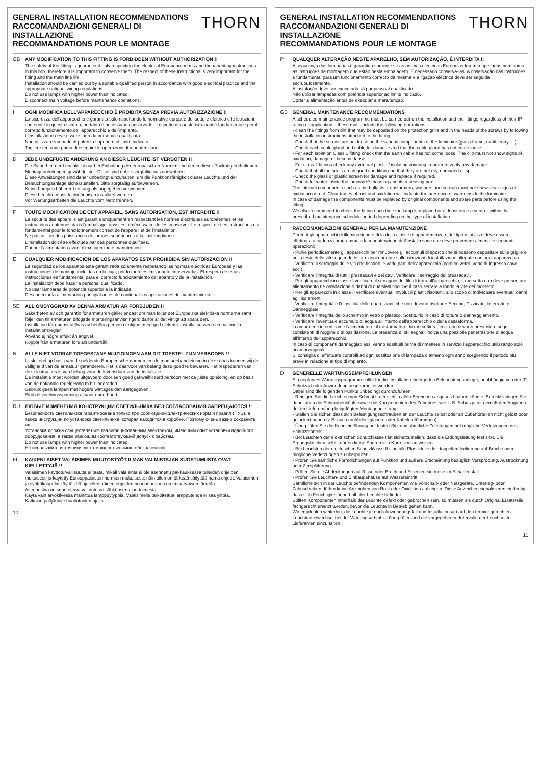GENERAL INSTALLATION RECOMMENDATIONS
RACCOMANDAZIONI GENERALI DI INSTALLAZIONE
RECOMMANDATIONS POUR LE MONTAGE
THORN
GB ANY MODIFICATION TO THIS FITTING IS FORBIDDEN WITHOUT AUTHORIZATION !!
The safety of the fitting is guaranteed only respecting the electrical European norms and the mounting instructions in this box, therefore it is important to conserve them. The respect of these instructions is very important for the fitting and the main line life.
Installation should be carried out by a suitable qualified person in accordance with good electrical practice and the appropriate national wiring regulations.
Do not use lamps with higher power than indicated.
Disconnect main voltage before maintenance operations.
I OGNI MODIFICA DELL'APPARECCHIO È PROIBITA SENZA PREVIA AUTORIZZAZIONE !!
La sicurezza dell'apparecchio è garantita solo rispettando le normative europee del settore elettrico e le istruzioni contenute in questa scatola; pertanto è necessario conservarle. Il rispetto di queste istruzioni è fondamentale per il corretto funzionamento dell'apparecchio e dell'impianto.
L'installazione deve essere fatta da personale qualificato.
Non utilizzare lampade di potenza superiore al limite indicato.
Togliere tensione prima di eseguire le operazioni di manutenzione.
D JEDE UNBEFUGTE ÄNDERUNG AN DIESER LEUCHTE IST VERBOTEN !!
Die Sicherheit der Leuchte ist nur bei Einhaltung der europäischen Normen und der in dieser Packung enthaltenen Montageanleitungen gewährleistet. Diese sind daher sorgfältig aufzubewahren.
Diese Anweisungen sind daher unbedingt einzuhalten, um die Funktionsfähigkeit dieser Leuchte und der Beleuchtungsanlage sicherzustellen. Bitte sorgfältig aufbewahren.
Keine Lampen höherer Leistung als angegeben verwenden.
Diese Leuchte muss fachmännisch installiert werden.
Vor Wartungsarbeiten die Leuchte vom Netz trennen.
F TOUTE MODIFICATION DE CET APPAREIL, SANS AUTORISATION, EST INTERDITE !!
La sécurité des appareils est garantie uniquement en respectant les normes électriques européennes et les instructions contenues dans l'emballage; aussi est-il nécessaire de les conserver. Le respect de ces instructions est fondamental pour le fonctionnement correct de l'appareil et de l'installation.
Ne pas utiliser des puissances de lampes supérieures à la limite indiquée.
L'installation doit être effectuée par des personnes qualifiées.
Couper l'alimentation avant d'exécuter toute manutention.
E CUALQUIER MODIFICACION DE LOS APARATOS ESTA PROHIBIDA SIN AUTORIZACION !!
La seguridad de los aparatos está garantizada solamente respetando las normas eléctricas Europeas y las instrucciones de montaje incluidas en la caja, por lo tanto es importante conservarlas. El respeto de estas instrucciones es fundamental para el correcto funcionamiento del aparato y de la instalación.
La instalación debe hacerla personal cualificado.
No usar lámparas de potencia superior a la indicada.
Desconectar la alimentación principal antes de continuar las operaciones de mantenimiento.
SE ALL OMBYGGNAD AV DENNA ARMATUR ÄR FÖRBJUDEN !!
Säkerheten av och garantin för armaturen gäller endast om man följer det Europeiska elektriska normerna samt följer den till armaturen bifogade monteringsanvisningen; därför är det viktigt att spara den.
Installation får endast utföras av behörig person i enlighet med god elektrisk installationssed och nationella installationsregler.
Använd ej högre effekt än angivet.
Koppla från armaturen före allt underhåll.
NL ALLE NIET VOORAF TOEGESTANE WIJZIGINGEN AAN DIT TOESTEL ZIJN VERBODEN !!
Uitsluitend op basis van de geldende Europeesche normen, en de montagehandleiding in deze doos kunnen wij de veiligheid van de armatuur garanderen. Het is daarvoor van belang deze goed te bewaren. Het respecteren van deze instructies is van belang voor de levensduur van de installatie.
De installatie moet worden uitgevoerd door een goed gekwalificeerd persoon met de juiste opleiding, en op basis van de nationale regelgeving m.b.t. bedraden.
Gebruik geen lampen met hogere wattages dan aangegeven.
Sluit de voedingsspanning af voor onderhoud.
RU ЛЮБЫЕ ИЗМЕНЕНИЯ КОНСТРУКЦИИ СВЕТИЛЬНИКА БЕЗ СОГЛАСОВАНИЯ ЗАПРЕЩАЮТСЯ !!
Безопасность светильника гарантирована только при соблюдении электрических норм и правил (ПУЭ), а также инструкции по установке светильника, которая находится в коробке. Поэтому очень важно сохранить их.
Установка должна осуществляться квалифицированным электриком, имеющим опыт установки подобного оборудования, а также имеющим соответствующий допуск к работам.
Do not use lamps with higher power than indicated.
Не используйте источники света мощностью выше обозначенной.
FI KAIKENLAISET VALAISIMEN MUUTOSTYÖT ILMAN VALMISTAJAN SUOSTUMUSTA OVAT KIELLETTYJÄ !!
Valaisimen käyttöturvallisuutta ei taata, mikäli valaisinta ei ole asennettu pakkauksessa tulleiden ohjeiden mukaisesti ja käytetty Eurooppalaisten normien mukaisesti; näin ollen on tärkeää säilyttää nämä ohjeet. Valaisimen ja syöttökaapelin käyttöikää ajatellen näiden ohjeiden noudattaminen on ensiarvoisen tärkeää.
Asennustyö on suoritettava valtuutetun sähköasentajan toimesta.
Käytä vain arvokilvessä mainittua lamppuytyppiä. Valaisimelle tarkoitettua lampputehoa ei saa ylittää.
Katkaise pääjännite huoltotöiden ajaksi.
10
GENERAL INSTALLATION RECOMMENDATIONS
RACCOMANDAZIONI GENERALI DI INSTALLAZIONE
RECOMMANDATIONS POUR LE MONTAGE
THORN
P QUALQUER ALTERAÇÃO NESTE APARELHO, SEM AUTORIZAÇÃO, É INTERDITA !!
A segurança das luminárias é garantida somente se as normas eléctricas Europeias forem respeitadas bem como as instruções de montagem que estão nesta embalagem. É necessário conservá-las. A observação das instruções é fundamental para um funcionamento correcto da mesma e a ligação eléctrica deve ser seguida escrupulosamente.
A instalação deve ser executada só por pessoal qualificado.
Não utilizar lâmpadas com potência superior ao limite indicado.
Cortar a alimentação antes de executar a manutenção.
GB GENERAL MAINTENANCE RECOMMENDATIONS
A scheduled maintenance programme must be carried out on the installation and the fittings regardless of their IP rating or application – these must include the following operations:
- clean the fittings from dirt that may be deposited on the protection grills and in the heads of the screws by following the installation instructions attached to the fitting.
- Check that the screws are not loose on the various components of the luminaire (glass frame, cable entry, ...).
- Check each cable gland and cable for damage and that the cable gland has not come loose.
- For each Isolation Class 1 fitting check that the earth cable has not come loose. The clip must not show signs of oxidation, damage or become loose.
- For class 2 fittings check any eventual plastic / isolating covering in order to verify any damage.
- Check that all the seals are in good condition and that they are not dry, damaged or split.
- Check the glass or plastic screen for damage and replace if required.
- Check for water inside the luminaire's housing and its recessing box.
The internal components such as the ballasts, transformers, washers and screws must not show clear signs of oxidation or rust. Clear traces of rust and oxidation will indicate the presence of water inside the luminaire.
In case of damage the components must be replaced by original components and spare parts before using the fitting.
We also recommend to check the fitting each time the lamp is replaced or at least once a year or within the prescribed maintenance schedule period depending on the type of installation.
I RACCOMANDAZIONI GENERALI PER LA MANUTENZIONE
Per tutti gli apparecchi di illuminazione e di la della classe di appartenenza e del tipo di utilizzo deve essere effettuata a cadenza programmata la manutenzione dell'installazione che deve prevedere almeno le seguenti operazioni:
- Pulire periodicamente gli apparecchi per rimuovere gli accumuli di sporco che si possono depositare sulle griglie e nella testa delle viti seguendo le istruzioni riportate sulle istruzioni di installazione allegate con ogni apparecchio.
- Verificare il serraggio delle viti che fissano le varie parti dell'apparecchio (cornice vetro, vano di ingresso cavo, ecc.).
- Verificare l'integrità di tutti i pressacavi e dei cavi. Verificare il serraggio dei pressacavi.
- Per gli apparecchi in classe I verificare il serraggio del filo di terra all'apparecchio; il morsetto non deve presentare allentamento né ossidazione o danni di qualsiasi tipo. Se il caso serrare a fondo la vite del morsetto.
- Per gli apparecchi in classe II verificare eventuali involucri plastici/isolanti, allo scopo di individuare eventuali danni agli isolamenti.
- Verificare l'integrità e l'elasticità delle guarnizioni, che non devono risultare: Secche, Pizzicate, Interrotte o Danneggiate.
- Verificare l'integrità dello schermo in vetro o plastico. Sostituirlo in caso di rottura o danneggiamento.
- Verificare l'eventuale accumulo di acqua all'interno dell'apparecchio o della cassaforma.
I componenti interni come l'alimentatore, il trasformatore, la morsettiera, ecc. non devono presentare segni consistenti di ruggine o di ossidazione. La presenza di tali segnali indica una possibile penetrazione di acqua all'interno dell'apparecchio.
In caso di componenti danneggiati essi vanno sostituiti prima di rimettere in servizio l'apparecchio utilizzando solo ricambi originali.
Si consiglia di effettuare controlli ad ogni sostituzione di lampada o almeno ogni anno scegliendo il periodo più breve in relazione al tipo di impianto.
D GENERELLE WARTUNGSEMPFEHLUNGEN
Ein geplantes Wartungsprogramm sollte für die Installation einer jeden Beleuchtungsanlage, unabhängig von der IP Schutzart oder Anwendung ausgearbeitet werden.
Dabei sind die folgenden Punkte unbedingt durchzuführen:
- Reinigen Sie die Leuchten von Schmutz, der sich in allen Bereichen abgesetzt haben könnte. Berücksichtigen Sie dabei auch die Schraubenköpfe sowie die Komponenten des Zubehörs, wie z. B. Schutzgitter gemäß den Angaben der im Lieferumfang beigefügten Montageanleitung.
- Stellen Sie sicher, dass sich Befestigungsschrauben an der Leuchte selbst oder an Zubehörteilen nicht gelöst oder gelockert haben (z.B. auch an Abdeckgläsern oder Kabeleinführungen).
- Überprüfen Sie die Kabeleinführung auf festen Sitz und sämtliche Zuleitungen auf mögliche Verletzungen des Schutzmantels.
- Bei Leuchten der elektrischen Schutzklasse I ist sicherzustellen, dass die Erdungsleitung fest sitzt. Die Erdungslaschen selbst dürfen keine Spuren von Korrosion aufweisen.
- Bei Leuchten der elektrischen Schutzklasse II sind alle Plastikteile der doppelten Isolierung auf Brüche oder mögliche Verletzungen zu überprüfen.
- Prüfen Sie sämtliche Formdichtungen auf Funktion und äußere Erscheinung bezüglich Versprödung, Austrocknung oder Zersplitterung.
- Prüfen Sie die Abdeckungen auf Risse oder Bruch und Ersetzen sie diese im Schadensfall.
- Prüfen Sie Leuchten- und Einbaugehäuse auf Wassereintritt.
Sämtliche sich in der Leuchte befindenden Komponenten wie Vorschalt- oder Netzgeräte, Unterleg- oder Zahnscheiben dürfen keine Anzeichen von Rost oder Oxidation aufzeigen. Diese Anzeichen signalisieren eindeutig, dass sich Feuchtigkeit innerhalb der Leuchte befindet.
Sollten Komponenten innerhalb der Leuchte defekt oder gebrochen sein, so müssen sie durch Original Ersatzteile fachgerecht ersetzt werden, bevor die Leuchte in Betrieb gehen kann.
Wir empfehlen weiterhin, die Leuchte je nach Anwendungsfall und Installationsart auf den terminegerechten Leuchtmittelwechsel bei der Wartungsarbeit zu überprüfen und die vorgegebenen Intervalle der Leuchtmittel Lieferanten einzuhalten.
11